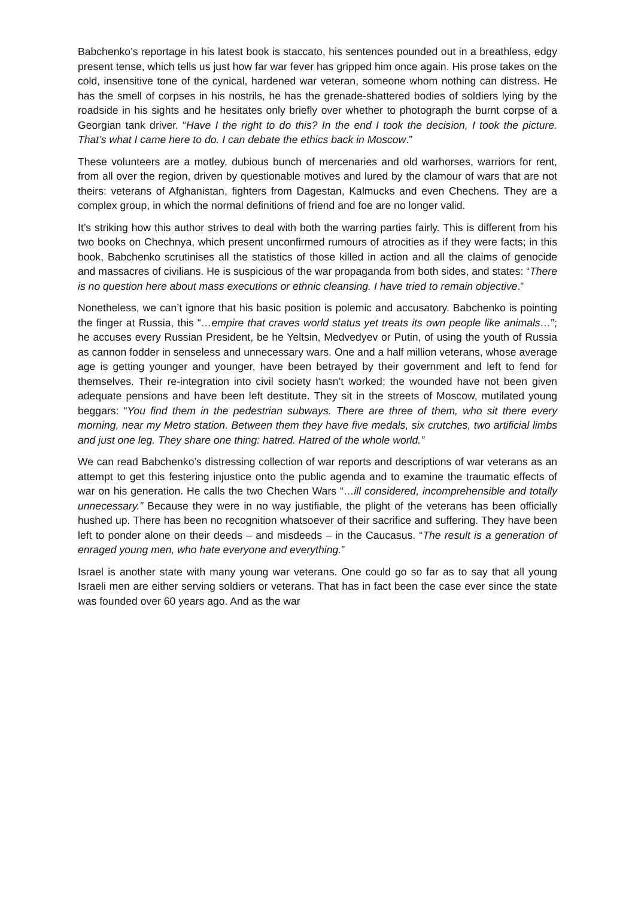Babchenko’s reportage in his latest book is staccato, his sentences pounded out in a breathless, edgy present tense, which tells us just how far war fever has gripped him once again. His prose takes on the cold, insensitive tone of the cynical, hardened war veteran, someone whom nothing can distress. He has the smell of corpses in his nostrils, he has the grenade-shattered bodies of soldiers lying by the roadside in his sights and he hesitates only briefly over whether to photograph the burnt corpse of a Georgian tank driver. “Have I the right to do this? In the end I took the decision, I took the picture. That’s what I came here to do. I can debate the ethics back in Moscow.”
These volunteers are a motley, dubious bunch of mercenaries and old warhorses, warriors for rent, from all over the region, driven by questionable motives and lured by the clamour of wars that are not theirs: veterans of Afghanistan, fighters from Dagestan, Kalmucks and even Chechens. They are a complex group, in which the normal definitions of friend and foe are no longer valid.
It’s striking how this author strives to deal with both the warring parties fairly. This is different from his two books on Chechnya, which present unconfirmed rumours of atrocities as if they were facts; in this book, Babchenko scrutinises all the statistics of those killed in action and all the claims of genocide and massacres of civilians. He is suspicious of the war propaganda from both sides, and states: “There is no question here about mass executions or ethnic cleansing. I have tried to remain objective.”
Nonetheless, we can’t ignore that his basic position is polemic and accusatory. Babchenko is pointing the finger at Russia, this “…empire that craves world status yet treats its own people like animals…”; he accuses every Russian President, be he Yeltsin, Medvedyev or Putin, of using the youth of Russia as cannon fodder in senseless and unnecessary wars. One and a half million veterans, whose average age is getting younger and younger, have been betrayed by their government and left to fend for themselves. Their re-integration into civil society hasn’t worked; the wounded have not been given adequate pensions and have been left destitute. They sit in the streets of Moscow, mutilated young beggars: “You find them in the pedestrian subways. There are three of them, who sit there every morning, near my Metro station. Between them they have five medals, six crutches, two artificial limbs and just one leg. They share one thing: hatred. Hatred of the whole world.”
We can read Babchenko’s distressing collection of war reports and descriptions of war veterans as an attempt to get this festering injustice onto the public agenda and to examine the traumatic effects of war on his generation. He calls the two Chechen Wars “…ill considered, incomprehensible and totally unnecessary.” Because they were in no way justifiable, the plight of the veterans has been officially hushed up. There has been no recognition whatsoever of their sacrifice and suffering. They have been left to ponder alone on their deeds – and misdeeds – in the Caucasus. “The result is a generation of enraged young men, who hate everyone and everything.”
Israel is another state with many young war veterans. One could go so far as to say that all young Israeli men are either serving soldiers or veterans. That has in fact been the case ever since the state was founded over 60 years ago. And as the war